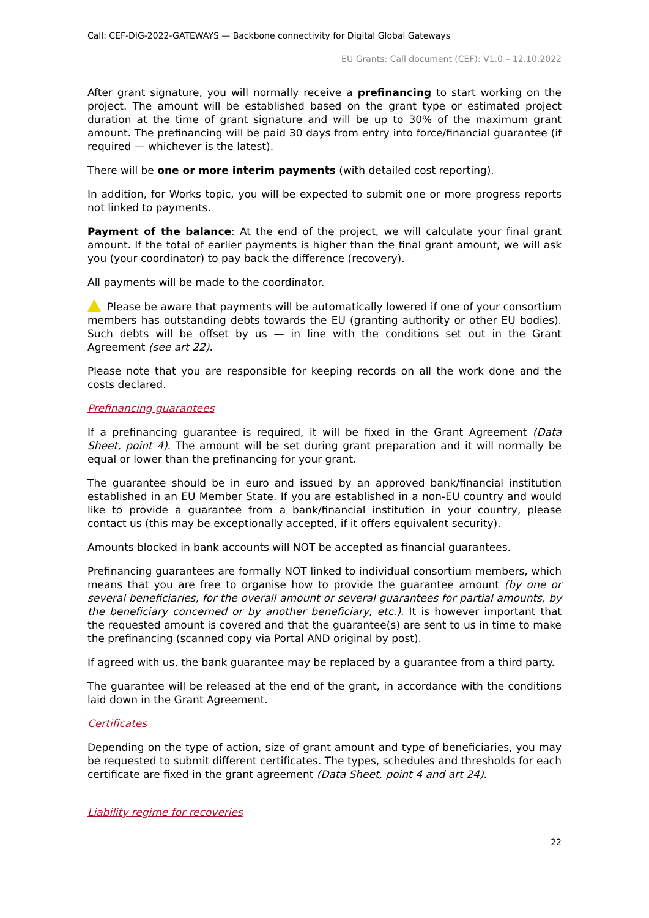Call: CEF-DIG-2022-GATEWAYS — Backbone connectivity for Digital Global Gateways
EU Grants: Call document (CEF): V1.0 – 12.10.2022
After grant signature, you will normally receive a prefinancing to start working on the project. The amount will be established based on the grant type or estimated project duration at the time of grant signature and will be up to 30% of the maximum grant amount. The prefinancing will be paid 30 days from entry into force/financial guarantee (if required — whichever is the latest).
There will be one or more interim payments (with detailed cost reporting).
In addition, for Works topic, you will be expected to submit one or more progress reports not linked to payments.
Payment of the balance: At the end of the project, we will calculate your final grant amount. If the total of earlier payments is higher than the final grant amount, we will ask you (your coordinator) to pay back the difference (recovery).
All payments will be made to the coordinator.
Please be aware that payments will be automatically lowered if one of your consortium members has outstanding debts towards the EU (granting authority or other EU bodies). Such debts will be offset by us — in line with the conditions set out in the Grant Agreement (see art 22).
Please note that you are responsible for keeping records on all the work done and the costs declared.
Prefinancing guarantees
If a prefinancing guarantee is required, it will be fixed in the Grant Agreement (Data Sheet, point 4). The amount will be set during grant preparation and it will normally be equal or lower than the prefinancing for your grant.
The guarantee should be in euro and issued by an approved bank/financial institution established in an EU Member State. If you are established in a non-EU country and would like to provide a guarantee from a bank/financial institution in your country, please contact us (this may be exceptionally accepted, if it offers equivalent security).
Amounts blocked in bank accounts will NOT be accepted as financial guarantees.
Prefinancing guarantees are formally NOT linked to individual consortium members, which means that you are free to organise how to provide the guarantee amount (by one or several beneficiaries, for the overall amount or several guarantees for partial amounts, by the beneficiary concerned or by another beneficiary, etc.). It is however important that the requested amount is covered and that the guarantee(s) are sent to us in time to make the prefinancing (scanned copy via Portal AND original by post).
If agreed with us, the bank guarantee may be replaced by a guarantee from a third party.
The guarantee will be released at the end of the grant, in accordance with the conditions laid down in the Grant Agreement.
Certificates
Depending on the type of action, size of grant amount and type of beneficiaries, you may be requested to submit different certificates. The types, schedules and thresholds for each certificate are fixed in the grant agreement (Data Sheet, point 4 and art 24).
Liability regime for recoveries
22